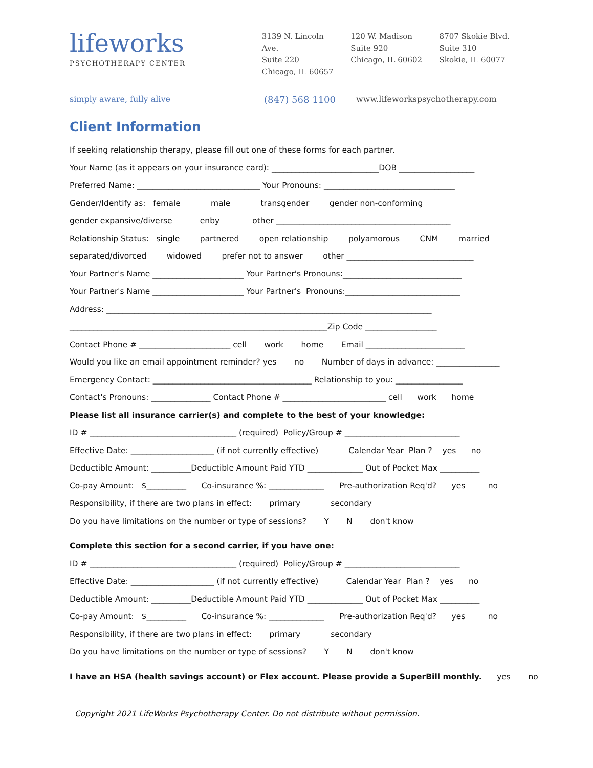lifeworks
PSYCHOTHERAPY CENTER
3139 N. Lincoln Ave.
Suite 220
Chicago, IL 60657
120 W. Madison
Suite 920
Chicago, IL 60602
8707 Skokie Blvd.
Suite 310
Skokie, IL 60077
simply aware, fully alive (847) 568 1100 www.lifeworkspsychotherapy.com
Client Information
If seeking relationship therapy, please fill out one of these forms for each partner.
Your Name (as it appears on your insurance card): ___________________________DOB ___________________
Preferred Name: _______________________________ Your Pronouns: _________________________________
Gender/Identify as: female male transgender gender non-conforming
gender expansive/diverse enby other ____________________________________________
Relationship Status: single partnered open relationship polyamorous CNM married
separated/divorced widowed prefer not to answer other ________________________________
Your Partner's Name _______________________ Your Partner's Pronouns:______________________________
Your Partner's Name _______________________ Your Partner's Pronouns:_____________________________
Address: __________________________________________________________________________________
_________________________________________________________________Zip Code __________________
Contact Phone # _______________________ cell work home Email _________________________
Would you like an email appointment reminder? yes no Number of days in advance: ________________
Emergency Contact: ________________________________________ Relationship to you: _________________
Contact's Pronouns: _______________ Contact Phone # __________________________ cell work home
Please list all insurance carrier(s) and complete to the best of your knowledge:
ID # _____________________________________ (required) Policy/Group # _____________________________
Effective Date: _____________________ (if not currently effective) Calendar Year Plan ? yes no
Deductible Amount: __________Deductible Amount Paid YTD ______________ Out of Pocket Max __________
Co-pay Amount: $__________ Co-insurance %: ______________ Pre-authorization Req'd? yes no
Responsibility, if there are two plans in effect: primary secondary
Do you have limitations on the number or type of sessions? Y N don't know
Complete this section for a second carrier, if you have one:
ID # _____________________________________ (required) Policy/Group # _____________________________
Effective Date: _____________________ (if not currently effective) Calendar Year Plan ? yes no
Deductible Amount: __________Deductible Amount Paid YTD ______________ Out of Pocket Max __________
Co-pay Amount: $__________ Co-insurance %: ______________ Pre-authorization Req'd? yes no
Responsibility, if there are two plans in effect: primary secondary
Do you have limitations on the number or type of sessions? Y N don't know
I have an HSA (health savings account) or Flex account. Please provide a SuperBill monthly. yes no
Copyright 2021 LifeWorks Psychotherapy Center. Do not distribute without permission.